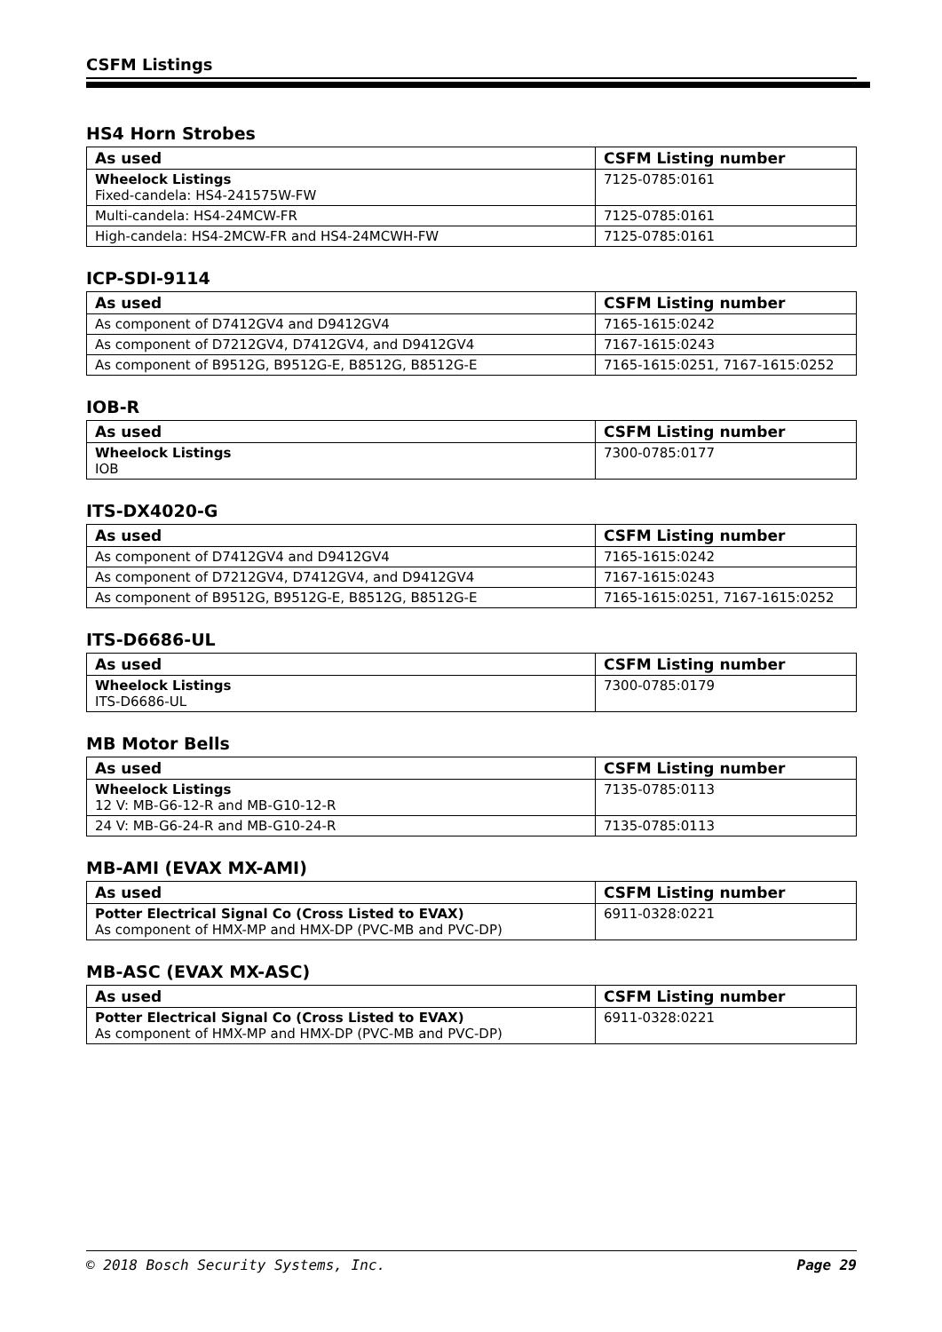CSFM Listings
HS4 Horn Strobes
| As used | CSFM Listing number |
| --- | --- |
| Wheelock Listings Fixed-candela: HS4-241575W-FW | 7125-0785:0161 |
| Multi-candela: HS4-24MCW-FR | 7125-0785:0161 |
| High-candela: HS4-2MCW-FR and HS4-24MCWH-FW | 7125-0785:0161 |
ICP-SDI-9114
| As used | CSFM Listing number |
| --- | --- |
| As component of D7412GV4 and D9412GV4 | 7165-1615:0242 |
| As component of D7212GV4, D7412GV4, and D9412GV4 | 7167-1615:0243 |
| As component of B9512G, B9512G-E, B8512G, B8512G-E | 7165-1615:0251, 7167-1615:0252 |
IOB-R
| As used | CSFM Listing number |
| --- | --- |
| Wheelock Listings IOB | 7300-0785:0177 |
ITS-DX4020-G
| As used | CSFM Listing number |
| --- | --- |
| As component of D7412GV4 and D9412GV4 | 7165-1615:0242 |
| As component of D7212GV4, D7412GV4, and D9412GV4 | 7167-1615:0243 |
| As component of B9512G, B9512G-E, B8512G, B8512G-E | 7165-1615:0251, 7167-1615:0252 |
ITS-D6686-UL
| As used | CSFM Listing number |
| --- | --- |
| Wheelock Listings ITS-D6686-UL | 7300-0785:0179 |
MB Motor Bells
| As used | CSFM Listing number |
| --- | --- |
| Wheelock Listings 12 V: MB-G6-12-R and MB-G10-12-R | 7135-0785:0113 |
| 24 V: MB-G6-24-R and MB-G10-24-R | 7135-0785:0113 |
MB-AMI (EVAX MX-AMI)
| As used | CSFM Listing number |
| --- | --- |
| Potter Electrical Signal Co (Cross Listed to EVAX) As component of HMX-MP and HMX-DP (PVC-MB and PVC-DP) | 6911-0328:0221 |
MB-ASC (EVAX MX-ASC)
| As used | CSFM Listing number |
| --- | --- |
| Potter Electrical Signal Co (Cross Listed to EVAX) As component of HMX-MP and HMX-DP (PVC-MB and PVC-DP) | 6911-0328:0221 |
© 2018 Bosch Security Systems, Inc. Page 29